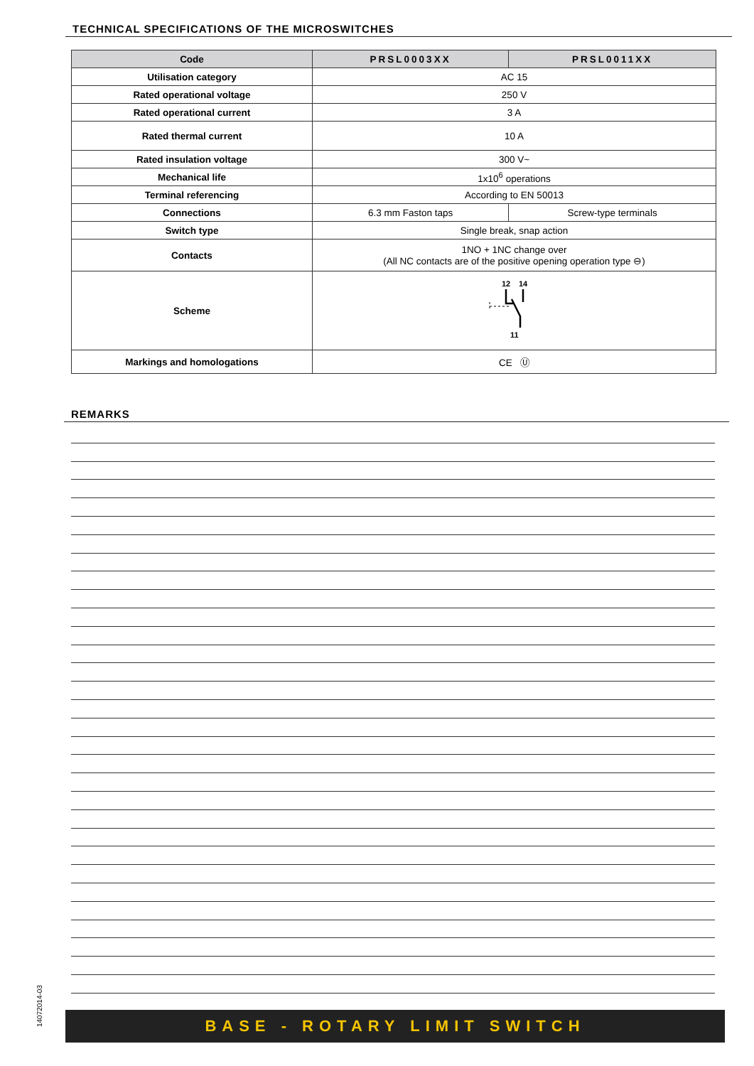TECHNICAL SPECIFICATIONS OF THE MICROSWITCHES
| Code | PRSL0003XX | PRSL0011XX |
| --- | --- | --- |
| Utilisation category | AC 15 | |
| Rated operational voltage | 250 V | |
| Rated operational current | 3 A | |
| Rated thermal current | 10 A | |
| Rated insulation voltage | 300 V~ | |
| Mechanical life | 1x10<sup>6</sup> operations | |
| Terminal referencing | According to EN 50013 | |
| Connections | 6.3 mm Faston taps | Screw-type terminals |
| Switch type | Single break, snap action | |
| Contacts | 1NO + 1NC change over (All NC contacts are of the positive opening operation type ⊖) | |
| Scheme | 12 14 11 | |
| Markings and homologations | CE Ⓤ | |
REMARKS
14072014-03
BASE - ROTARY LIMIT SWITCH